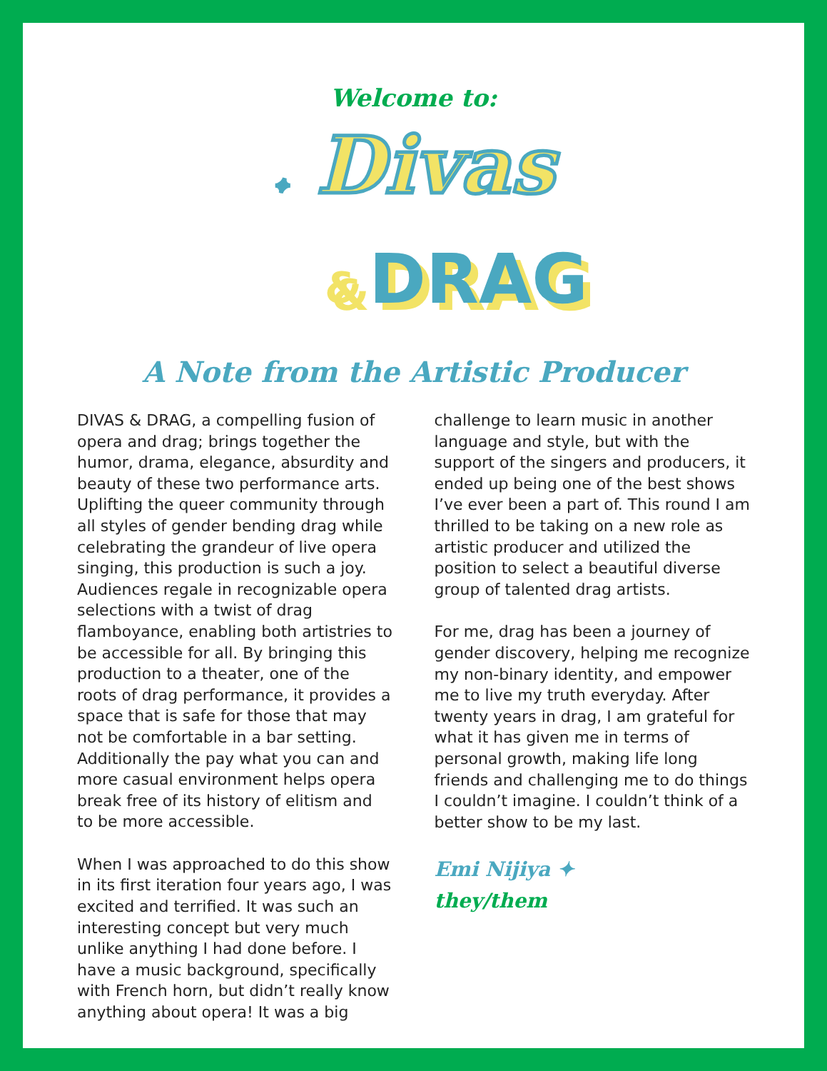Welcome to:
✦ Divas
& DRAG
A Note from the Artistic Producer
DIVAS & DRAG, a compelling fusion of opera and drag; brings together the humor, drama, elegance, absurdity and beauty of these two performance arts. Uplifting the queer community through all styles of gender bending drag while celebrating the grandeur of live opera singing, this production is such a joy. Audiences regale in recognizable opera selections with a twist of drag flamboyance, enabling both artistries to be accessible for all. By bringing this production to a theater, one of the roots of drag performance, it provides a space that is safe for those that may not be comfortable in a bar setting. Additionally the pay what you can and more casual environment helps opera break free of its history of elitism and to be more accessible.
When I was approached to do this show in its first iteration four years ago, I was excited and terrified. It was such an interesting concept but very much unlike anything I had done before. I have a music background, specifically with French horn, but didn’t really know anything about opera! It was a big
challenge to learn music in another language and style, but with the support of the singers and producers, it ended up being one of the best shows I’ve ever been a part of. This round I am thrilled to be taking on a new role as artistic producer and utilized the position to select a beautiful diverse group of talented drag artists.
For me, drag has been a journey of gender discovery, helping me recognize my non-binary identity, and empower me to live my truth everyday. After twenty years in drag, I am grateful for what it has given me in terms of personal growth, making life long friends and challenging me to do things I couldn’t imagine. I couldn’t think of a better show to be my last.
Emi Nijiya ✦
they/them